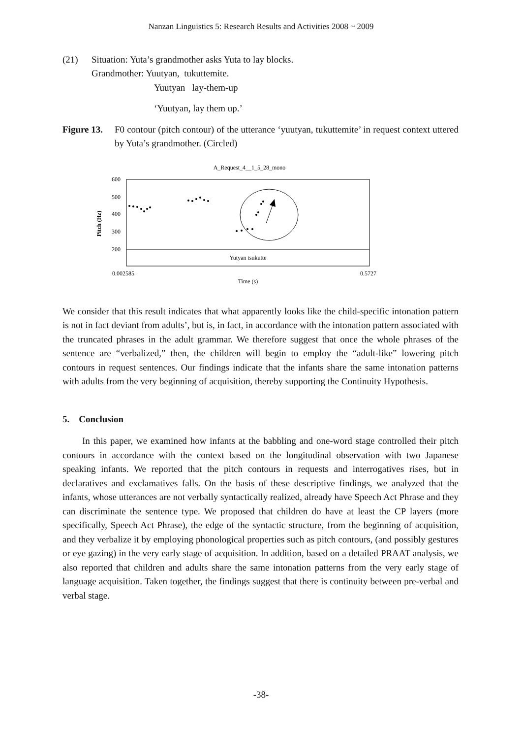Nanzan Linguistics 5: Research Results and Activities 2008 ~ 2009
(21) Situation: Yuta’s grandmother asks Yuta to lay blocks.
Grandmother: Yuutyan, tukuttemite.
Yuutyan lay-them-up
‘Yuutyan, lay them up.’
Figure 13.
F0 contour (pitch contour) of the utterance ‘yuutyan, tukuttemite’ in request context uttered by Yuta’s grandmother. (Circled)
A_Request_4__1_5_28_mono
600
500
400
300
200
Pitch (Hz)
Yutyan tsukutte
0.002585
0.5727
Time (s)
We consider that this result indicates that what apparently looks like the child-specific intonation pattern is not in fact deviant from adults’, but is, in fact, in accordance with the intonation pattern associated with the truncated phrases in the adult grammar. We therefore suggest that once the whole phrases of the sentence are “verbalized,” then, the children will begin to employ the “adult-like” lowering pitch contours in request sentences. Our findings indicate that the infants share the same intonation patterns with adults from the very beginning of acquisition, thereby supporting the Continuity Hypothesis.
5. Conclusion
In this paper, we examined how infants at the babbling and one-word stage controlled their pitch contours in accordance with the context based on the longitudinal observation with two Japanese speaking infants. We reported that the pitch contours in requests and interrogatives rises, but in declaratives and exclamatives falls. On the basis of these descriptive findings, we analyzed that the infants, whose utterances are not verbally syntactically realized, already have Speech Act Phrase and they can discriminate the sentence type. We proposed that children do have at least the CP layers (more specifically, Speech Act Phrase), the edge of the syntactic structure, from the beginning of acquisition, and they verbalize it by employing phonological properties such as pitch contours, (and possibly gestures or eye gazing) in the very early stage of acquisition. In addition, based on a detailed PRAAT analysis, we also reported that children and adults share the same intonation patterns from the very early stage of language acquisition. Taken together, the findings suggest that there is continuity between pre-verbal and verbal stage.
-38-